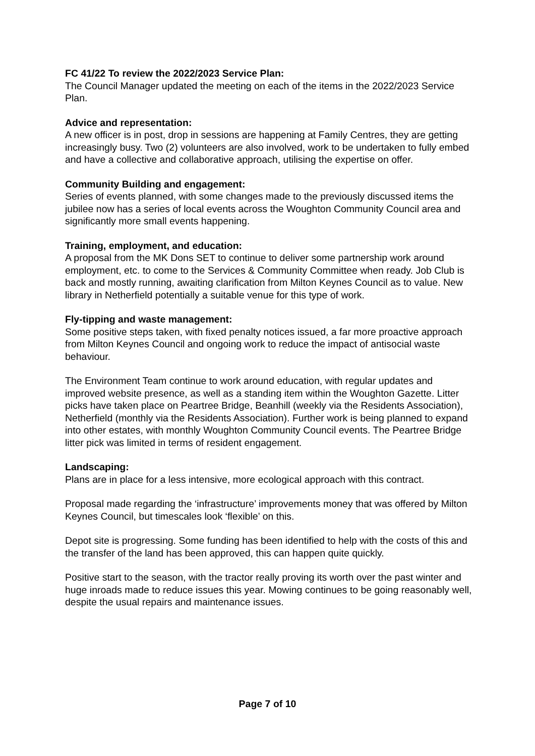FC 41/22 To review the 2022/2023 Service Plan:
The Council Manager updated the meeting on each of the items in the 2022/2023 Service Plan.
Advice and representation:
A new officer is in post, drop in sessions are happening at Family Centres, they are getting increasingly busy. Two (2) volunteers are also involved, work to be undertaken to fully embed and have a collective and collaborative approach, utilising the expertise on offer.
Community Building and engagement:
Series of events planned, with some changes made to the previously discussed items the jubilee now has a series of local events across the Woughton Community Council area and significantly more small events happening.
Training, employment, and education:
A proposal from the MK Dons SET to continue to deliver some partnership work around employment, etc. to come to the Services & Community Committee when ready. Job Club is back and mostly running, awaiting clarification from Milton Keynes Council as to value. New library in Netherfield potentially a suitable venue for this type of work.
Fly-tipping and waste management:
Some positive steps taken, with fixed penalty notices issued, a far more proactive approach from Milton Keynes Council and ongoing work to reduce the impact of antisocial waste behaviour.
The Environment Team continue to work around education, with regular updates and improved website presence, as well as a standing item within the Woughton Gazette. Litter picks have taken place on Peartree Bridge, Beanhill (weekly via the Residents Association), Netherfield (monthly via the Residents Association). Further work is being planned to expand into other estates, with monthly Woughton Community Council events. The Peartree Bridge litter pick was limited in terms of resident engagement.
Landscaping:
Plans are in place for a less intensive, more ecological approach with this contract.
Proposal made regarding the ‘infrastructure’ improvements money that was offered by Milton Keynes Council, but timescales look ‘flexible’ on this.
Depot site is progressing. Some funding has been identified to help with the costs of this and the transfer of the land has been approved, this can happen quite quickly.
Positive start to the season, with the tractor really proving its worth over the past winter and huge inroads made to reduce issues this year. Mowing continues to be going reasonably well, despite the usual repairs and maintenance issues.
Page 7 of 10